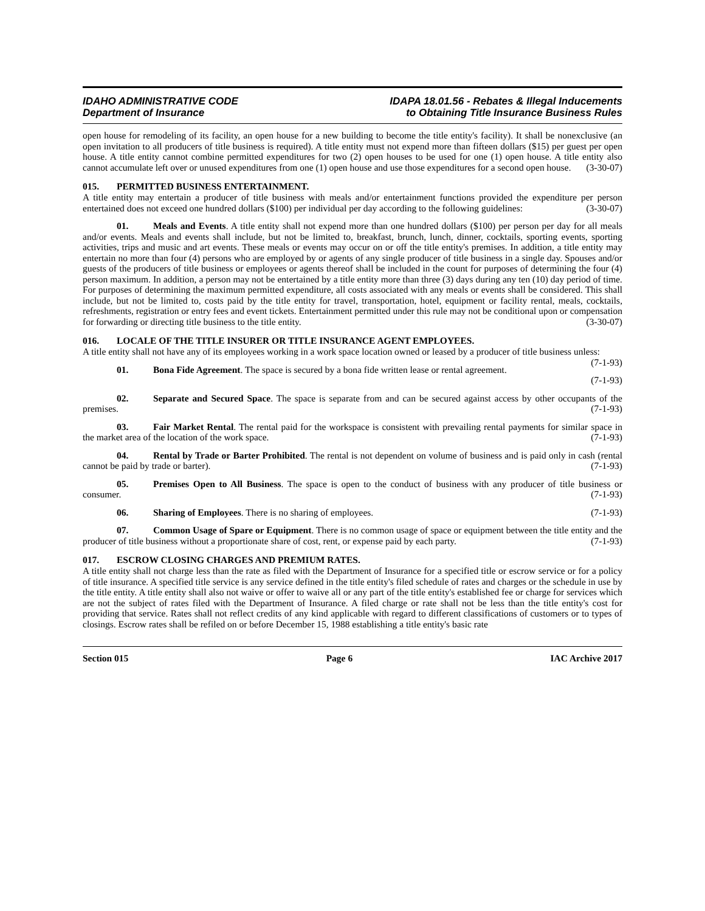IDAHO ADMINISTRATIVE CODE
Department of Insurance
IDAPA 18.01.56 - Rebates & Illegal Inducements
to Obtaining Title Insurance Business Rules
open house for remodeling of its facility, an open house for a new building to become the title entity's facility). It shall be nonexclusive (an open invitation to all producers of title business is required). A title entity must not expend more than fifteen dollars ($15) per guest per open house. A title entity cannot combine permitted expenditures for two (2) open houses to be used for one (1) open house. A title entity also cannot accumulate left over or unused expenditures from one (1) open house and use those expenditures for a second open house. (3-30-07)
015. PERMITTED BUSINESS ENTERTAINMENT.
A title entity may entertain a producer of title business with meals and/or entertainment functions provided the expenditure per person entertained does not exceed one hundred dollars ($100) per individual per day according to the following guidelines: (3-30-07)
01. Meals and Events. A title entity shall not expend more than one hundred dollars ($100) per person per day for all meals and/or events. Meals and events shall include, but not be limited to, breakfast, brunch, lunch, dinner, cocktails, sporting events, sporting activities, trips and music and art events. These meals or events may occur on or off the title entity's premises. In addition, a title entity may entertain no more than four (4) persons who are employed by or agents of any single producer of title business in a single day. Spouses and/or guests of the producers of title business or employees or agents thereof shall be included in the count for purposes of determining the four (4) person maximum. In addition, a person may not be entertained by a title entity more than three (3) days during any ten (10) day period of time. For purposes of determining the maximum permitted expenditure, all costs associated with any meals or events shall be considered. This shall include, but not be limited to, costs paid by the title entity for travel, transportation, hotel, equipment or facility rental, meals, cocktails, refreshments, registration or entry fees and event tickets. Entertainment permitted under this rule may not be conditional upon or compensation for forwarding or directing title business to the title entity. (3-30-07)
016. LOCALE OF THE TITLE INSURER OR TITLE INSURANCE AGENT EMPLOYEES.
A title entity shall not have any of its employees working in a work space location owned or leased by a producer of title business unless: (7-1-93)
01. Bona Fide Agreement. The space is secured by a bona fide written lease or rental agreement.
(7-1-93)
02. Separate and Secured Space. The space is separate from and can be secured against access by other occupants of the premises. (7-1-93)
03. Fair Market Rental. The rental paid for the workspace is consistent with prevailing rental payments for similar space in the market area of the location of the work space. (7-1-93)
04. Rental by Trade or Barter Prohibited. The rental is not dependent on volume of business and is paid only in cash (rental cannot be paid by trade or barter). (7-1-93)
05. Premises Open to All Business. The space is open to the conduct of business with any producer of title business or consumer. (7-1-93)
06. Sharing of Employees. There is no sharing of employees. (7-1-93)
07. Common Usage of Spare or Equipment. There is no common usage of space or equipment between the title entity and the producer of title business without a proportionate share of cost, rent, or expense paid by each party. (7-1-93)
017. ESCROW CLOSING CHARGES AND PREMIUM RATES.
A title entity shall not charge less than the rate as filed with the Department of Insurance for a specified title or escrow service or for a policy of title insurance. A specified title service is any service defined in the title entity's filed schedule of rates and charges or the schedule in use by the title entity. A title entity shall also not waive or offer to waive all or any part of the title entity's established fee or charge for services which are not the subject of rates filed with the Department of Insurance. A filed charge or rate shall not be less than the title entity's cost for providing that service. Rates shall not reflect credits of any kind applicable with regard to different classifications of customers or to types of closings. Escrow rates shall be refiled on or before December 15, 1988 establishing a title entity's basic rate
Section 015 Page 6 IAC Archive 2017